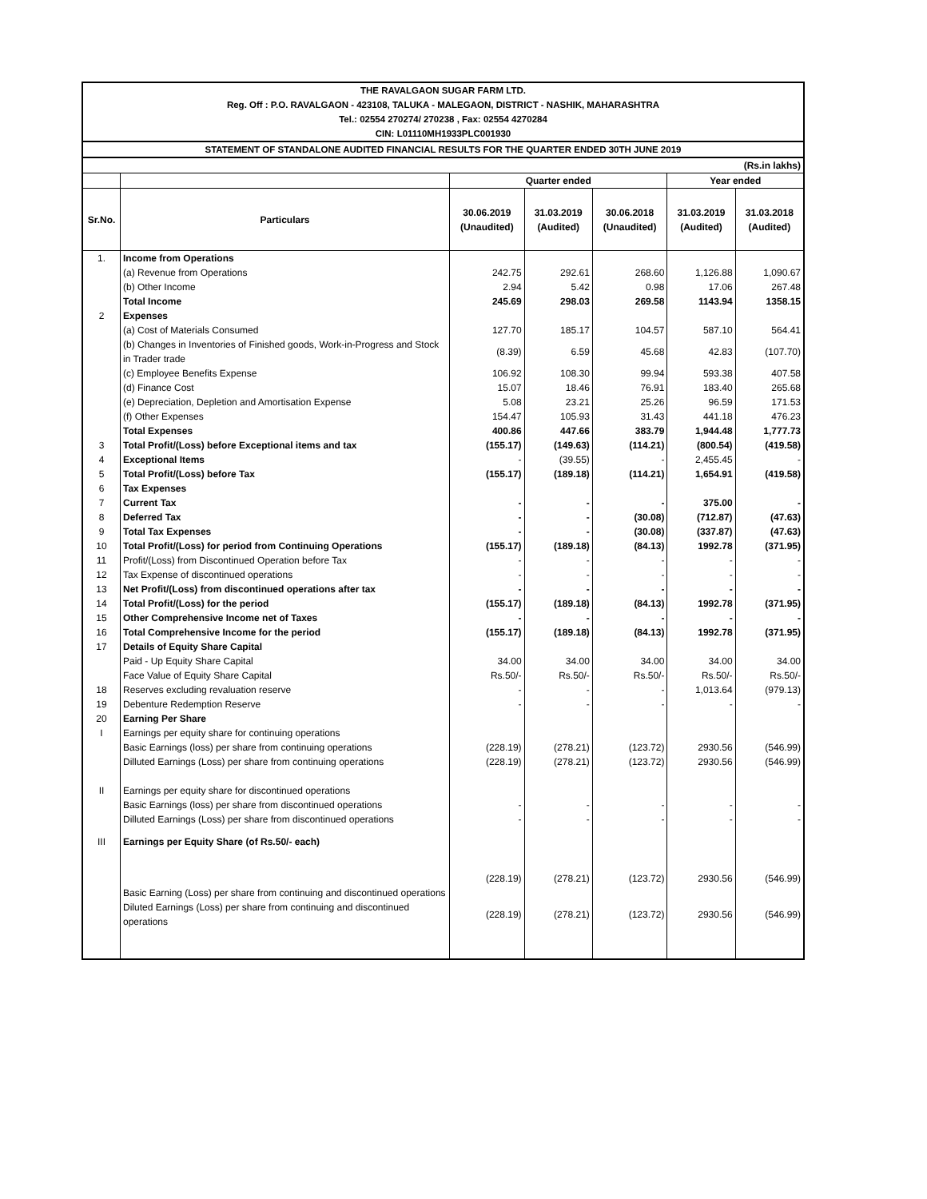THE RAVALGAON SUGAR FARM LTD.
Reg. Off : P.O. RAVALGAON - 423108, TALUKA - MALEGAON, DISTRICT - NASHIK, MAHARASHTRA
Tel.: 02554 270274/ 270238 , Fax: 02554 4270284
CIN: L01110MH1933PLC001930
STATEMENT OF STANDALONE AUDITED FINANCIAL RESULTS FOR THE QUARTER ENDED 30TH JUNE 2019
| (Rs.in lakhs) | | | | | | |
| | | Quarter ended | | | Year ended | |
| Sr.No. | Particulars | 30.06.2019 (Unaudited) | 31.03.2019 (Audited) | 30.06.2018 (Unaudited) | 31.03.2019 (Audited) | 31.03.2018 (Audited) |
| 1. | Income from Operations | | | | | |
| | (a) Revenue from Operations | 242.75 | 292.61 | 268.60 | 1,126.88 | 1,090.67 |
| | (b) Other Income | 2.94 | 5.42 | 0.98 | 17.06 | 267.48 |
| | Total Income | 245.69 | 298.03 | 269.58 | 1143.94 | 1358.15 |
| 2 | Expenses | | | | | |
| | (a) Cost of Materials Consumed | 127.70 | 185.17 | 104.57 | 587.10 | 564.41 |
| | (b) Changes in Inventories of Finished goods, Work-in-Progress and Stock in Trader trade | (8.39) | 6.59 | 45.68 | 42.83 | (107.70) |
| | (c) Employee Benefits Expense | 106.92 | 108.30 | 99.94 | 593.38 | 407.58 |
| | (d) Finance Cost | 15.07 | 18.46 | 76.91 | 183.40 | 265.68 |
| | (e) Depreciation, Depletion and Amortisation Expense | 5.08 | 23.21 | 25.26 | 96.59 | 171.53 |
| | (f) Other Expenses | 154.47 | 105.93 | 31.43 | 441.18 | 476.23 |
| | Total Expenses | 400.86 | 447.66 | 383.79 | 1,944.48 | 1,777.73 |
| 3 | Total Profit/(Loss) before Exceptional items and tax | (155.17) | (149.63) | (114.21) | (800.54) | (419.58) |
| 4 | Exceptional Items | - | (39.55) | - | 2,455.45 | - |
| 5 | Total Profit/(Loss) before Tax | (155.17) | (189.18) | (114.21) | 1,654.91 | (419.58) |
| 6 | Tax Expenses | | | | | |
| 7 | Current Tax | - | - | - | 375.00 | - |
| 8 | Deferred Tax | - | - | (30.08) | (712.87) | (47.63) |
| 9 | Total Tax Expenses | - | - | (30.08) | (337.87) | (47.63) |
| 10 | Total Profit/(Loss) for period from Continuing Operations | (155.17) | (189.18) | (84.13) | 1992.78 | (371.95) |
| 11 | Profit/(Loss) from Discontinued Operation before Tax | - | - | - | - | - |
| 12 | Tax Expense of discontinued operations | - | - | - | - | - |
| 13 | Net Profit/(Loss) from discontinued operations after tax | - | - | - | - | - |
| 14 | Total Profit/(Loss) for the period | (155.17) | (189.18) | (84.13) | 1992.78 | (371.95) |
| 15 | Other Comprehensive Income net of Taxes | - | - | - | - | - |
| 16 | Total Comprehensive Income for the period | (155.17) | (189.18) | (84.13) | 1992.78 | (371.95) |
| 17 | Details of Equity Share Capital | | | | | |
| | Paid - Up Equity Share Capital | 34.00 | 34.00 | 34.00 | 34.00 | 34.00 |
| | Face Value of Equity Share Capital | Rs.50/- | Rs.50/- | Rs.50/- | Rs.50/- | Rs.50/- |
| 18 | Reserves excluding revaluation reserve | - | - | - | 1,013.64 | (979.13) |
| 19 | Debenture Redemption Reserve | - | - | - | - | - |
| 20 | Earning Per Share | | | | | |
| I | Earnings per equity share for continuing operations | | | | | |
| | Basic Earnings (loss) per share from continuing operations | (228.19) | (278.21) | (123.72) | 2930.56 | (546.99) |
| | Dilluted Earnings (Loss) per share from continuing operations | (228.19) | (278.21) | (123.72) | 2930.56 | (546.99) |
| II | Earnings per equity share for discontinued operations | | | | | |
| | Basic Earnings (loss) per share from discontinued operations | - | - | - | - | - |
| | Dilluted Earnings (Loss) per share from discontinued operations | - | - | - | - | - |
| III | Earnings per Equity Share (of Rs.50/- each) | | | | | |
| | Basic Earning (Loss) per share from continuing and discontinued operations | (228.19) | (278.21) | (123.72) | 2930.56 | (546.99) |
| | Diluted Earnings (Loss) per share from continuing and discontinued operations | (228.19) | (278.21) | (123.72) | 2930.56 | (546.99) |